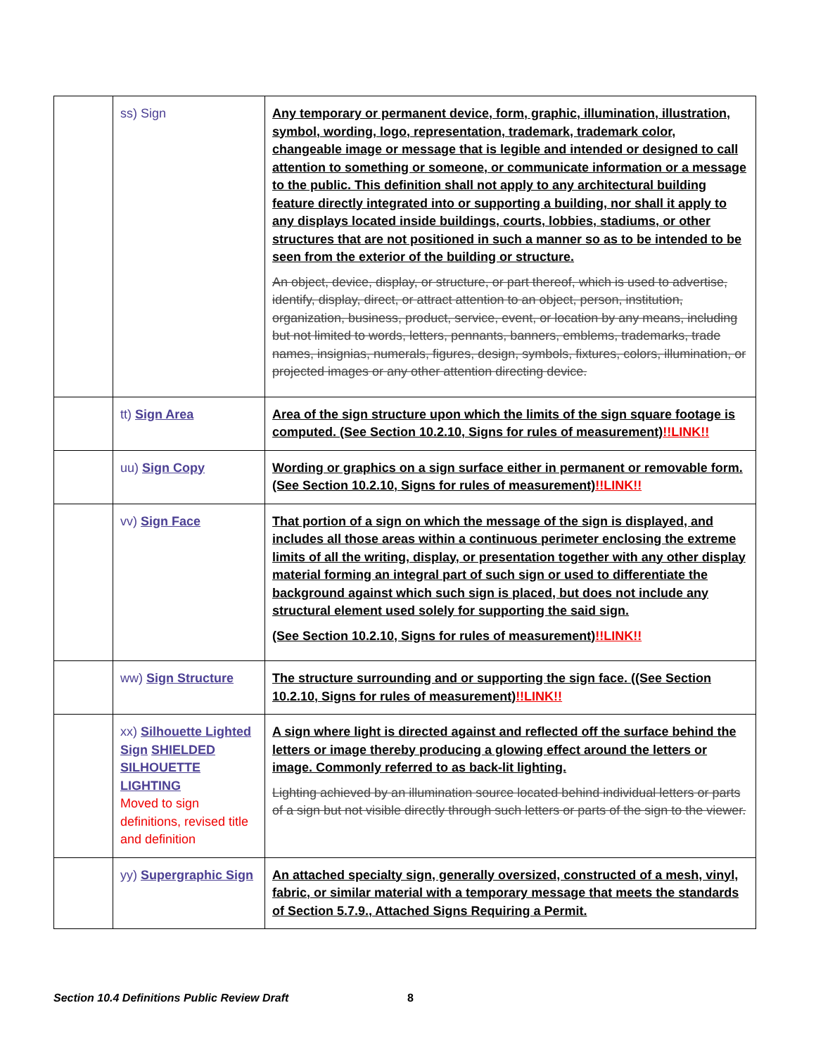| | ss) Sign | Any temporary or permanent device, form, graphic, illumination, illustration, symbol, wording, logo, representation, trademark, trademark color, changeable image or message that is legible and intended or designed to call attention to something or someone, or communicate information or a message to the public. This definition shall not apply to any architectural building feature directly integrated into or supporting a building, nor shall it apply to any displays located inside buildings, courts, lobbies, stadiums, or other structures that are not positioned in such a manner so as to be intended to be seen from the exterior of the building or structure. An object, device, display, or structure, or part thereof, which is used to advertise, identify, display, direct, or attract attention to an object, person, institution, organization, business, product, service, event, or location by any means, including but not limited to words, letters, pennants, banners, emblems, trademarks, trade names, insignias, numerals, figures, design, symbols, fixtures, colors, illumination, or projected images or any other attention directing device. |
| | tt) Sign Area | Area of the sign structure upon which the limits of the sign square footage is computed. (See Section 10.2.10, Signs for rules of measurement) !!LINK!! |
| | uu) Sign Copy | Wording or graphics on a sign surface either in permanent or removable form. (See Section 10.2.10, Signs for rules of measurement) !!LINK!! |
| | vv) Sign Face | That portion of a sign on which the message of the sign is displayed, and includes all those areas within a continuous perimeter enclosing the extreme limits of all the writing, display, or presentation together with any other display material forming an integral part of such sign or used to differentiate the background against which such sign is placed, but does not include any structural element used solely for supporting the said sign. (See Section 10.2.10, Signs for rules of measurement) !!LINK!! |
| | ww) Sign Structure | The structure surrounding and or supporting the sign face. ((See Section 10.2.10, Signs for rules of measurement) !!LINK!! |
| | xx) Silhouette Lighted Sign SHIELDED SILHOUETTE LIGHTING Moved to sign definitions, revised title and definition | A sign where light is directed against and reflected off the surface behind the letters or image thereby producing a glowing effect around the letters or image. Commonly referred to as back-lit lighting. Lighting achieved by an illumination source located behind individual letters or parts of a sign but not visible directly through such letters or parts of the sign to the viewer. |
| | yy) Supergraphic Sign | An attached specialty sign, generally oversized, constructed of a mesh, vinyl, fabric, or similar material with a temporary message that meets the standards of Section 5.7.9., Attached Signs Requiring a Permit. |
Section 10.4 Definitions Public Review Draft
8